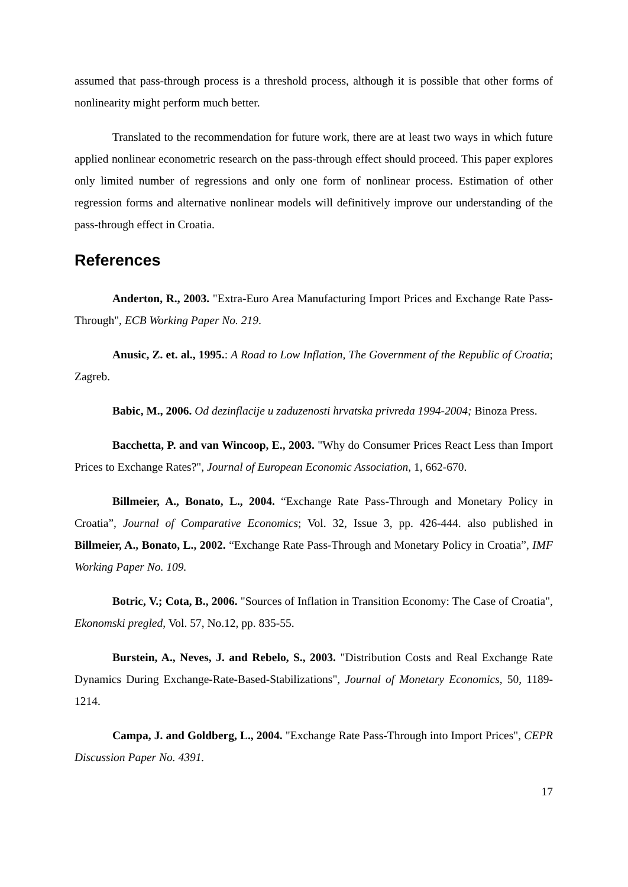assumed that pass-through process is a threshold process, although it is possible that other forms of nonlinearity might perform much better.
Translated to the recommendation for future work, there are at least two ways in which future applied nonlinear econometric research on the pass-through effect should proceed. This paper explores only limited number of regressions and only one form of nonlinear process. Estimation of other regression forms and alternative nonlinear models will definitively improve our understanding of the pass-through effect in Croatia.
References
Anderton, R., 2003. "Extra-Euro Area Manufacturing Import Prices and Exchange Rate Pass-Through", ECB Working Paper No. 219.
Anusic, Z. et. al., 1995.: A Road to Low Inflation, The Government of the Republic of Croatia; Zagreb.
Babic, M., 2006. Od dezinflacije u zaduzenosti hrvatska privreda 1994-2004; Binoza Press.
Bacchetta, P. and van Wincoop, E., 2003. "Why do Consumer Prices React Less than Import Prices to Exchange Rates?", Journal of European Economic Association, 1, 662-670.
Billmeier, A., Bonato, L., 2004. “Exchange Rate Pass-Through and Monetary Policy in Croatia”, Journal of Comparative Economics; Vol. 32, Issue 3, pp. 426-444. also published in Billmeier, A., Bonato, L., 2002. “Exchange Rate Pass-Through and Monetary Policy in Croatia”, IMF Working Paper No. 109.
Botric, V.; Cota, B., 2006. "Sources of Inflation in Transition Economy: The Case of Croatia", Ekonomski pregled, Vol. 57, No.12, pp. 835-55.
Burstein, A., Neves, J. and Rebelo, S., 2003. "Distribution Costs and Real Exchange Rate Dynamics During Exchange-Rate-Based-Stabilizations", Journal of Monetary Economics, 50, 1189-1214.
Campa, J. and Goldberg, L., 2004. "Exchange Rate Pass-Through into Import Prices", CEPR Discussion Paper No. 4391.
17